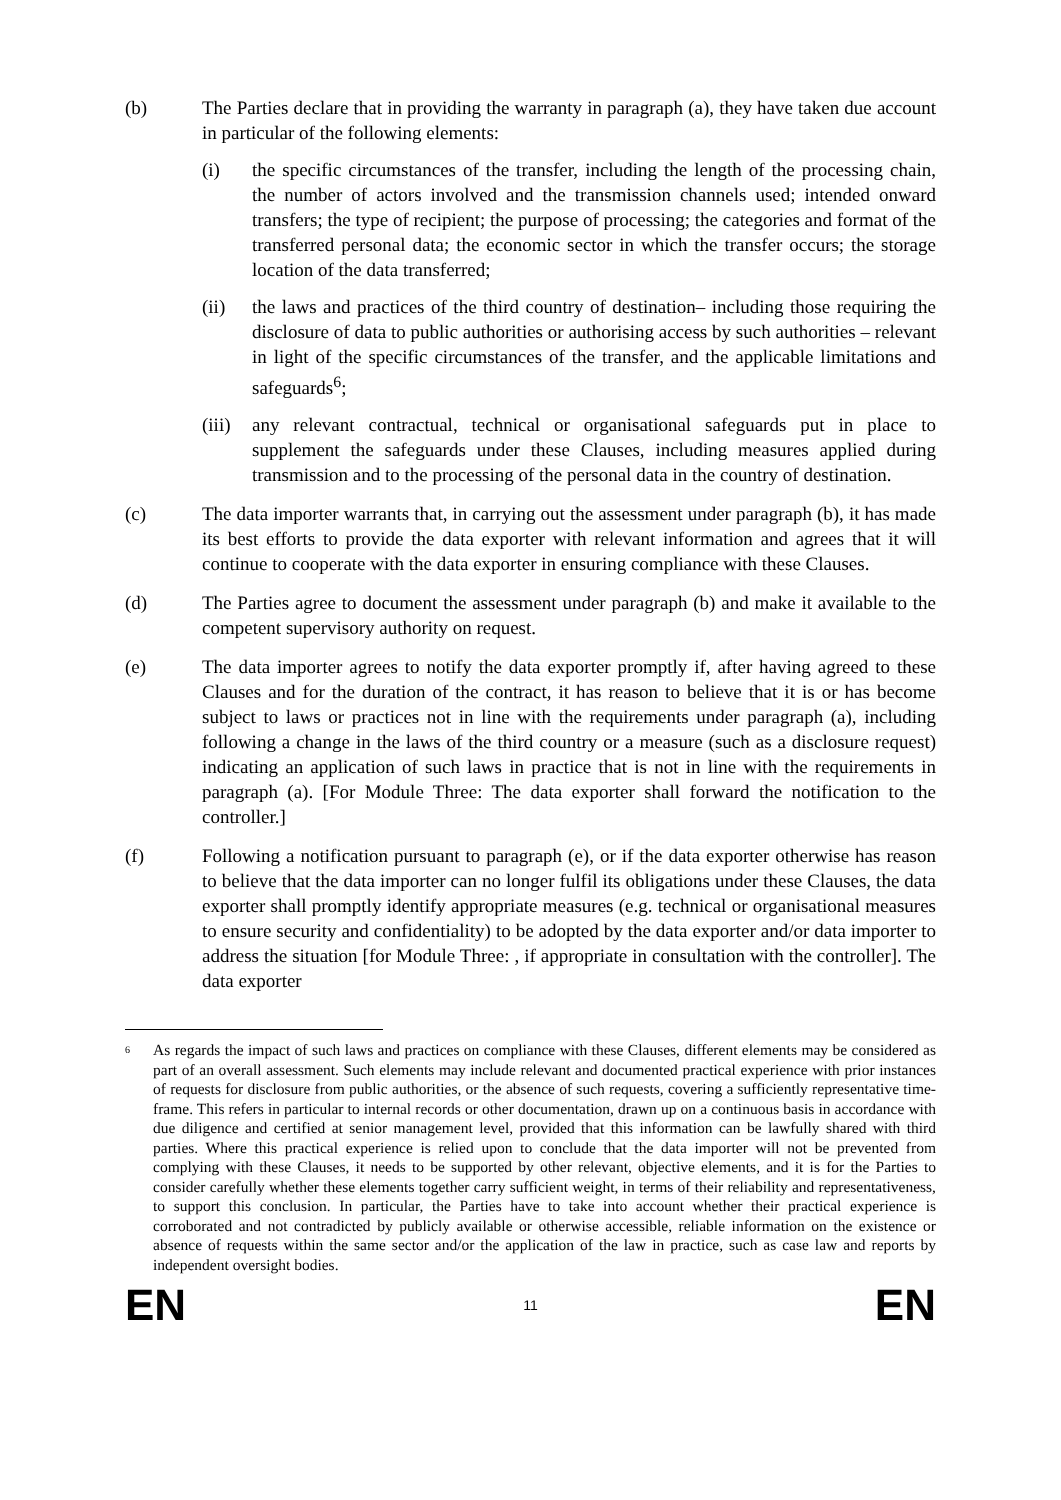(b) The Parties declare that in providing the warranty in paragraph (a), they have taken due account in particular of the following elements:
(i) the specific circumstances of the transfer, including the length of the processing chain, the number of actors involved and the transmission channels used; intended onward transfers; the type of recipient; the purpose of processing; the categories and format of the transferred personal data; the economic sector in which the transfer occurs; the storage location of the data transferred;
(ii) the laws and practices of the third country of destination– including those requiring the disclosure of data to public authorities or authorising access by such authorities – relevant in light of the specific circumstances of the transfer, and the applicable limitations and safeguards<sup>6</sup>;
(iii)
any relevant contractual, technical or organisational safeguards put in place to supplement the safeguards under these Clauses, including measures applied during transmission and to the processing of the personal data in the country of destination.
(c) The data importer warrants that, in carrying out the assessment under paragraph (b), it has made its best efforts to provide the data exporter with relevant information and agrees that it will continue to cooperate with the data exporter in ensuring compliance with these Clauses.
(d) The Parties agree to document the assessment under paragraph (b) and make it available to the competent supervisory authority on request.
(e) The data importer agrees to notify the data exporter promptly if, after having agreed to these Clauses and for the duration of the contract, it has reason to believe that it is or has become subject to laws or practices not in line with the requirements under paragraph (a), including following a change in the laws of the third country or a measure (such as a disclosure request) indicating an application of such laws in practice that is not in line with the requirements in paragraph (a). [For Module Three: The data exporter shall forward the notification to the controller.]
(f) Following a notification pursuant to paragraph (e), or if the data exporter otherwise has reason to believe that the data importer can no longer fulfil its obligations under these Clauses, the data exporter shall promptly identify appropriate measures (e.g. technical or organisational measures to ensure security and confidentiality) to be adopted by the data exporter and/or data importer to address the situation [for Module Three: , if appropriate in consultation with the controller]. The data exporter
6
As regards the impact of such laws and practices on compliance with these Clauses, different elements may be considered as part of an overall assessment. Such elements may include relevant and documented practical experience with prior instances of requests for disclosure from public authorities, or the absence of such requests, covering a sufficiently representative time-frame. This refers in particular to internal records or other documentation, drawn up on a continuous basis in accordance with due diligence and certified at senior management level, provided that this information can be lawfully shared with third parties. Where this practical experience is relied upon to conclude that the data importer will not be prevented from complying with these Clauses, it needs to be supported by other relevant, objective elements, and it is for the Parties to consider carefully whether these elements together carry sufficient weight, in terms of their reliability and representativeness, to support this conclusion. In particular, the Parties have to take into account whether their practical experience is corroborated and not contradicted by publicly available or otherwise accessible, reliable information on the existence or absence of requests within the same sector and/or the application of the law in practice, such as case law and reports by independent oversight bodies.
EN 11 EN